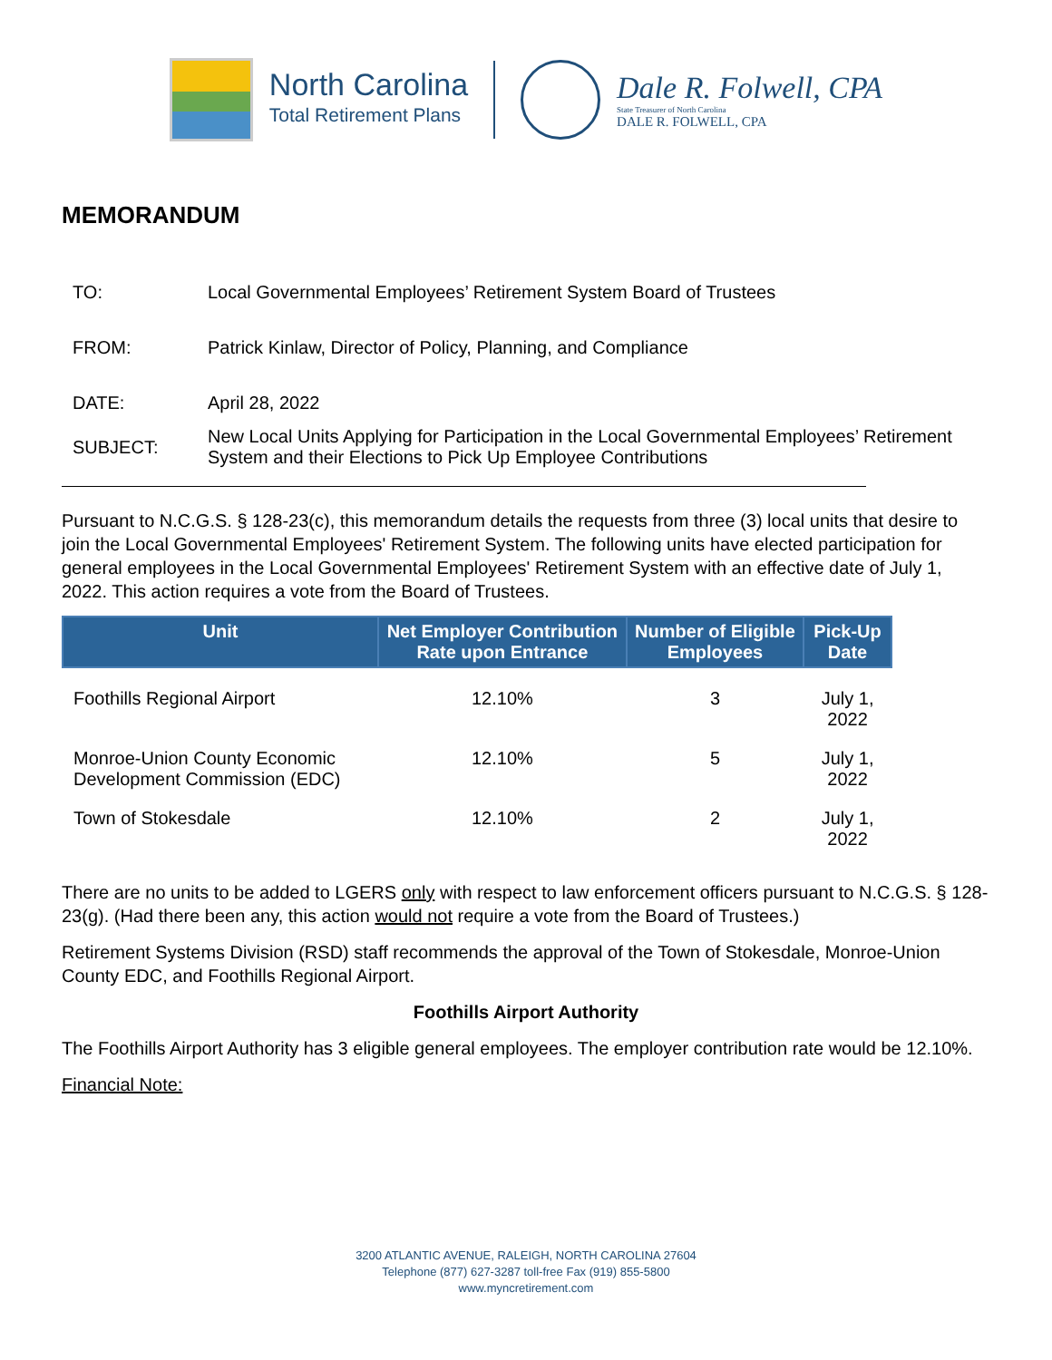North Carolina
Total Retirement Plans
Dale R. Folwell, CPA
State Treasurer of North Carolina
DALE R. FOLWELL, CPA
MEMORANDUM
| TO: | Local Governmental Employees’ Retirement System Board of Trustees |
| FROM: | Patrick Kinlaw, Director of Policy, Planning, and Compliance |
| DATE: | April 28, 2022 |
| SUBJECT: | New Local Units Applying for Participation in the Local Governmental Employees’ Retirement System and their Elections to Pick Up Employee Contributions |
Pursuant to N.C.G.S. § 128-23(c), this memorandum details the requests from three (3) local units that desire to join the Local Governmental Employees' Retirement System. The following units have elected participation for general employees in the Local Governmental Employees' Retirement System with an effective date of July 1, 2022. This action requires a vote from the Board of Trustees.
| Unit | Net Employer Contribution Rate upon Entrance | Number of Eligible Employees | Pick-Up Date |
| --- | --- | --- | --- |
| Foothills Regional Airport | 12.10% | 3 | July 1, 2022 |
| Monroe-Union County Economic Development Commission (EDC) | 12.10% | 5 | July 1, 2022 |
| Town of Stokesdale | 12.10% | 2 | July 1, 2022 |
There are no units to be added to LGERS only with respect to law enforcement officers pursuant to N.C.G.S. § 128-23(g). (Had there been any, this action would not require a vote from the Board of Trustees.)
Retirement Systems Division (RSD) staff recommends the approval of the Town of Stokesdale, Monroe-Union County EDC, and Foothills Regional Airport.
Foothills Airport Authority
The Foothills Airport Authority has 3 eligible general employees. The employer contribution rate would be 12.10%.
Financial Note:
3200 ATLANTIC AVENUE, RALEIGH, NORTH CAROLINA 27604
Telephone (877) 627-3287 toll-free Fax (919) 855-5800
www.myncretirement.com